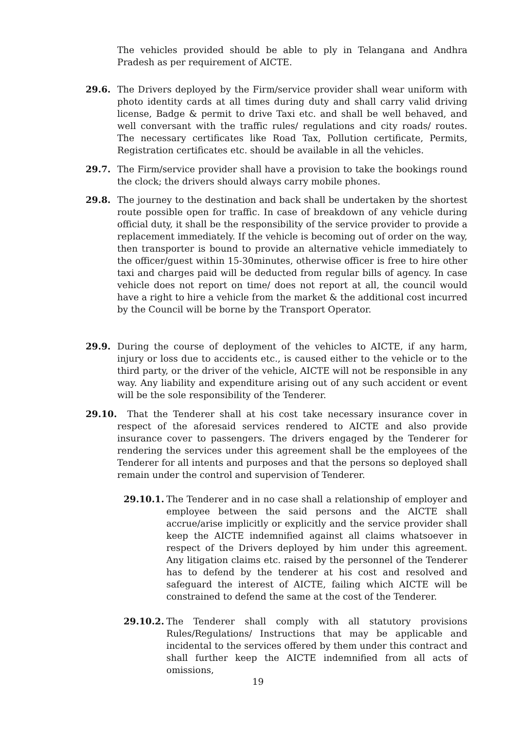The vehicles provided should be able to ply in Telangana and Andhra Pradesh as per requirement of AICTE.
29.6. The Drivers deployed by the Firm/service provider shall wear uniform with photo identity cards at all times during duty and shall carry valid driving license, Badge & permit to drive Taxi etc. and shall be well behaved, and well conversant with the traffic rules/ regulations and city roads/ routes. The necessary certificates like Road Tax, Pollution certificate, Permits, Registration certificates etc. should be available in all the vehicles.
29.7. The Firm/service provider shall have a provision to take the bookings round the clock; the drivers should always carry mobile phones.
29.8. The journey to the destination and back shall be undertaken by the shortest route possible open for traffic. In case of breakdown of any vehicle during official duty, it shall be the responsibility of the service provider to provide a replacement immediately. If the vehicle is becoming out of order on the way, then transporter is bound to provide an alternative vehicle immediately to the officer/guest within 15-30minutes, otherwise officer is free to hire other taxi and charges paid will be deducted from regular bills of agency. In case vehicle does not report on time/ does not report at all, the council would have a right to hire a vehicle from the market & the additional cost incurred by the Council will be borne by the Transport Operator.
29.9. During the course of deployment of the vehicles to AICTE, if any harm, injury or loss due to accidents etc., is caused either to the vehicle or to the third party, or the driver of the vehicle, AICTE will not be responsible in any way. Any liability and expenditure arising out of any such accident or event will be the sole responsibility of the Tenderer.
29.10. That the Tenderer shall at his cost take necessary insurance cover in respect of the aforesaid services rendered to AICTE and also provide insurance cover to passengers. The drivers engaged by the Tenderer for rendering the services under this agreement shall be the employees of the Tenderer for all intents and purposes and that the persons so deployed shall remain under the control and supervision of Tenderer.
29.10.1.
The Tenderer and in no case shall a relationship of employer and employee between the said persons and the AICTE shall accrue/arise implicitly or explicitly and the service provider shall keep the AICTE indemnified against all claims whatsoever in respect of the Drivers deployed by him under this agreement. Any litigation claims etc. raised by the personnel of the Tenderer has to defend by the tenderer at his cost and resolved and safeguard the interest of AICTE, failing which AICTE will be constrained to defend the same at the cost of the Tenderer.
29.10.2.
The Tenderer shall comply with all statutory provisions Rules/Regulations/ Instructions that may be applicable and incidental to the services offered by them under this contract and shall further keep the AICTE indemnified from all acts of omissions,
19